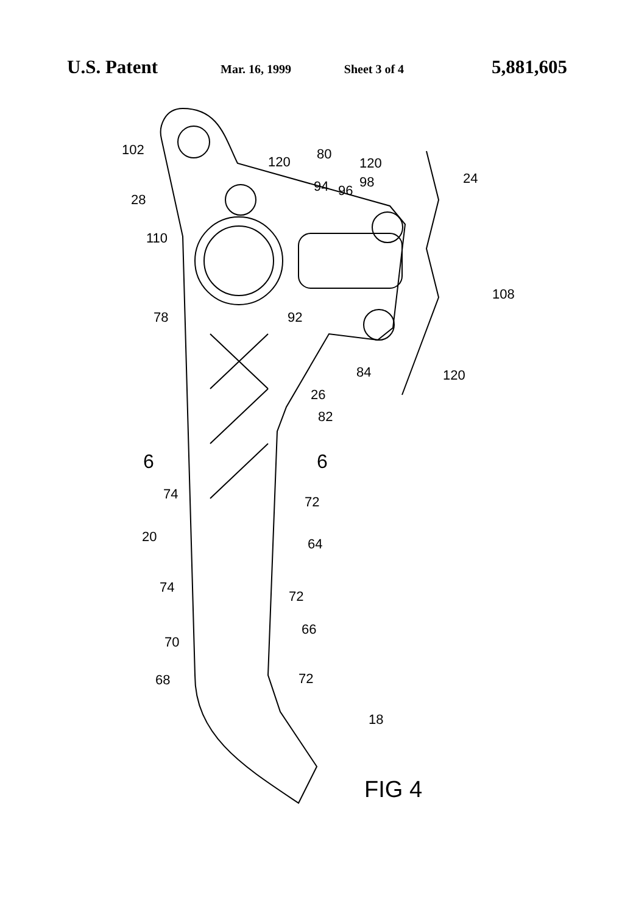U.S. Patent Mar. 16, 1999 Sheet 3 of 4 5,881,605
102
120
80
120
24
28
94
96
98
110
108
78
92
84
120
26
82
6
6
74
72
20
64
74
72
66
70
68
72
18
FIG 4